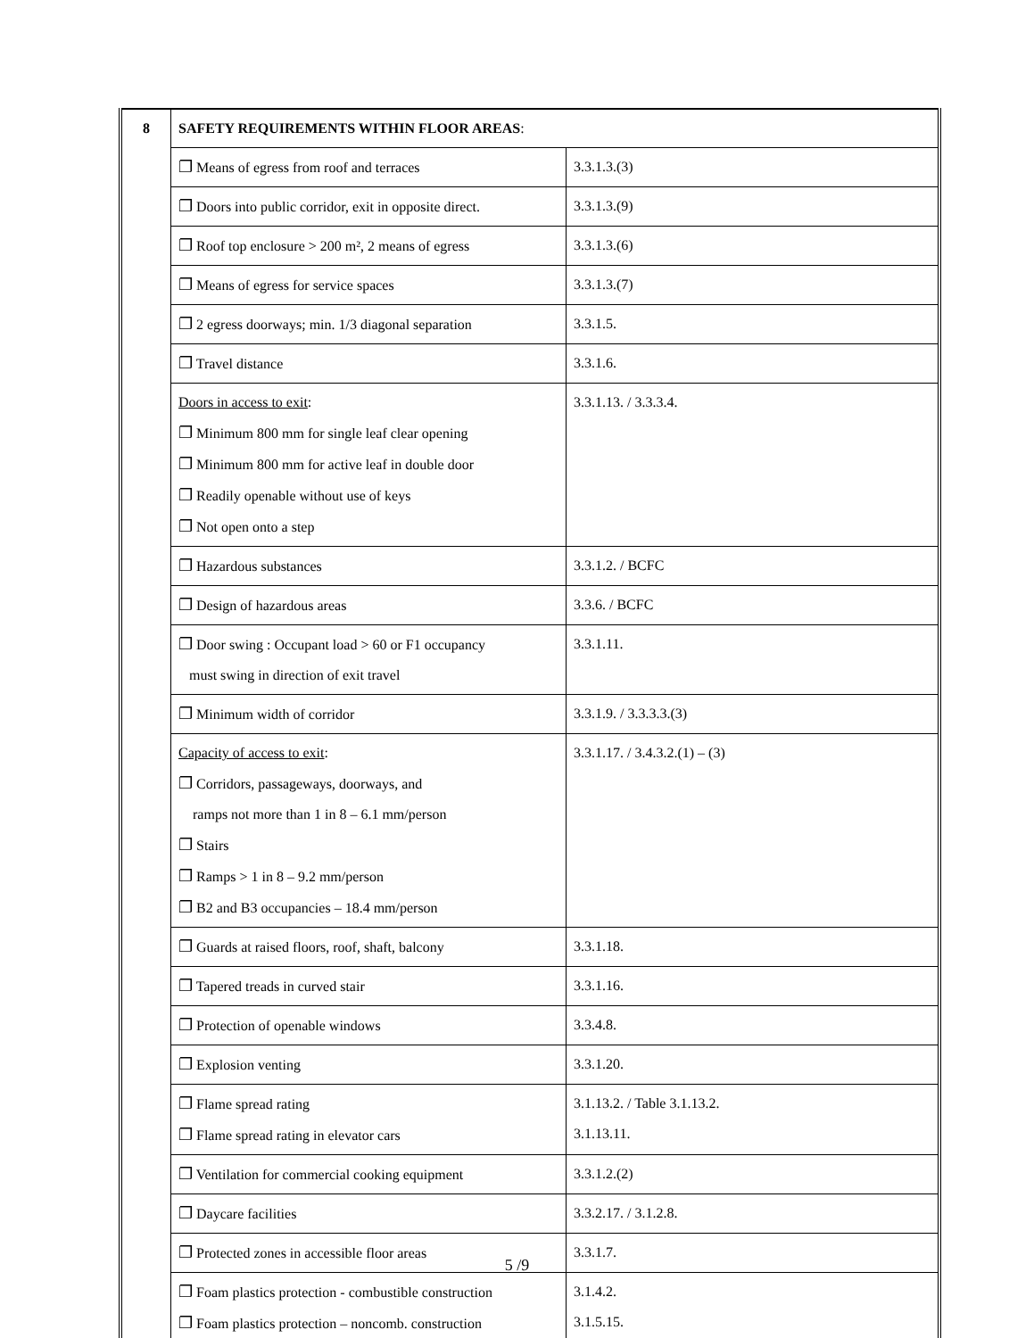| 8 | SAFETY REQUIREMENTS WITHIN FLOOR AREAS : | |
| | ❐ Means of egress from roof and terraces | 3.3.1.3.(3) |
| | ❐ Doors into public corridor, exit in opposite direct. | 3.3.1.3.(9) |
| | ❐ Roof top enclosure > 200 m², 2 means of egress | 3.3.1.3.(6) |
| | ❐ Means of egress for service spaces | 3.3.1.3.(7) |
| | ❐ 2 egress doorways; min. 1/3 diagonal separation | 3.3.1.5. |
| | ❐ Travel distance | 3.3.1.6. |
| | Doors in access to exit : ❐ Minimum 800 mm for single leaf clear opening ❐ Minimum 800 mm for active leaf in double door ❐ Readily openable without use of keys ❐ Not open onto a step | 3.3.1.13. / 3.3.3.4. |
| | ❐ Hazardous substances | 3.3.1.2. / BCFC |
| | ❐ Design of hazardous areas | 3.3.6. / BCFC |
| | ❐ Door swing : Occupant load > 60 or F1 occupancy must swing in direction of exit travel | 3.3.1.11. |
| | ❐ Minimum width of corridor | 3.3.1.9. / 3.3.3.3.(3) |
| | Capacity of access to exit : ❐ Corridors, passageways, doorways, and ramps not more than 1 in 8 – 6.1 mm/person ❐ Stairs ❐ Ramps > 1 in 8 – 9.2 mm/person ❐ B2 and B3 occupancies – 18.4 mm/person | 3.3.1.17. / 3.4.3.2.(1) – (3) |
| | ❐ Guards at raised floors, roof, shaft, balcony | 3.3.1.18. |
| | ❐ Tapered treads in curved stair | 3.3.1.16. |
| | ❐ Protection of openable windows | 3.3.4.8. |
| | ❐ Explosion venting | 3.3.1.20. |
| | ❐ Flame spread rating ❐ Flame spread rating in elevator cars | 3.1.13.2. / Table 3.1.13.2. 3.1.13.11. |
| | ❐ Ventilation for commercial cooking equipment | 3.3.1.2.(2) |
| | ❐ Daycare facilities | 3.3.2.17. / 3.1.2.8. |
| | ❐ Protected zones in accessible floor areas | 3.3.1.7. |
| | ❐ Foam plastics protection - combustible construction ❐ Foam plastics protection – noncomb. construction | 3.1.4.2. 3.1.5.15. |
5 /9